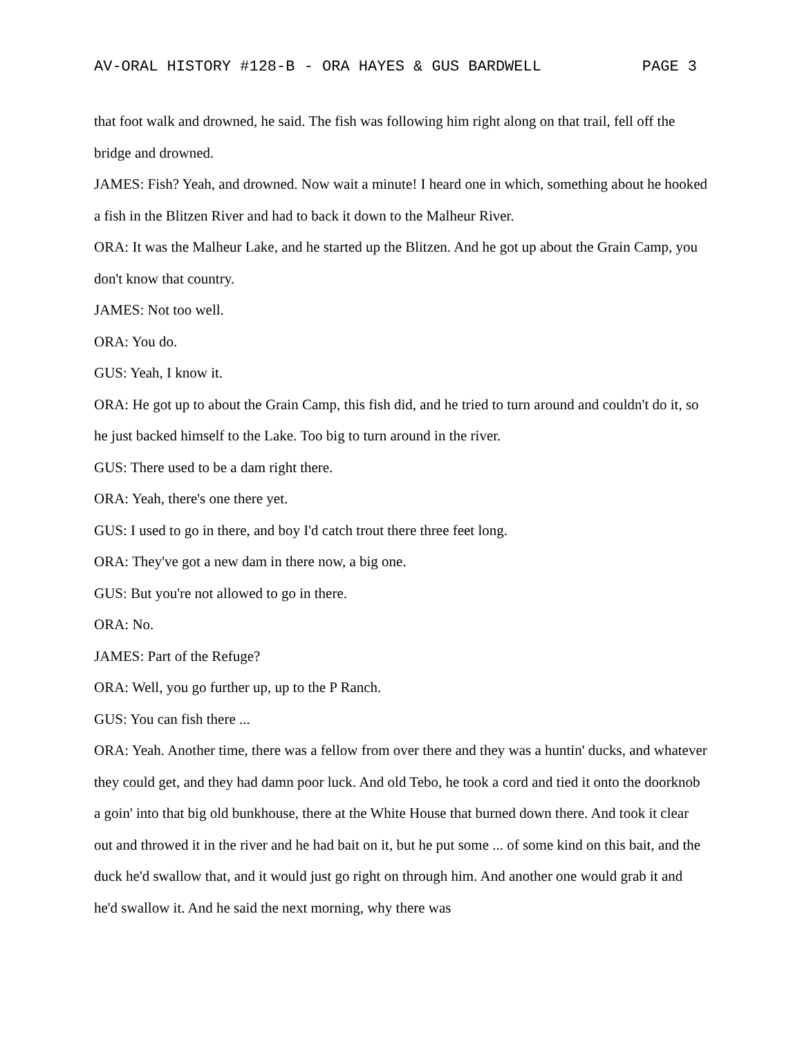AV-ORAL HISTORY #128-B - ORA HAYES & GUS BARDWELL PAGE 3
that foot walk and drowned, he said. The fish was following him right along on that trail, fell off the bridge and drowned.
JAMES: Fish? Yeah, and drowned. Now wait a minute! I heard one in which, something about he hooked a fish in the Blitzen River and had to back it down to the Malheur River.
ORA: It was the Malheur Lake, and he started up the Blitzen. And he got up about the Grain Camp, you don't know that country.
JAMES: Not too well.
ORA: You do.
GUS: Yeah, I know it.
ORA: He got up to about the Grain Camp, this fish did, and he tried to turn around and couldn't do it, so he just backed himself to the Lake. Too big to turn around in the river.
GUS: There used to be a dam right there.
ORA: Yeah, there's one there yet.
GUS: I used to go in there, and boy I'd catch trout there three feet long.
ORA: They've got a new dam in there now, a big one.
GUS: But you're not allowed to go in there.
ORA: No.
JAMES: Part of the Refuge?
ORA: Well, you go further up, up to the P Ranch.
GUS: You can fish there ...
ORA: Yeah. Another time, there was a fellow from over there and they was a huntin' ducks, and whatever they could get, and they had damn poor luck. And old Tebo, he took a cord and tied it onto the doorknob a goin' into that big old bunkhouse, there at the White House that burned down there. And took it clear out and throwed it in the river and he had bait on it, but he put some ... of some kind on this bait, and the duck he'd swallow that, and it would just go right on through him. And another one would grab it and he'd swallow it. And he said the next morning, why there was